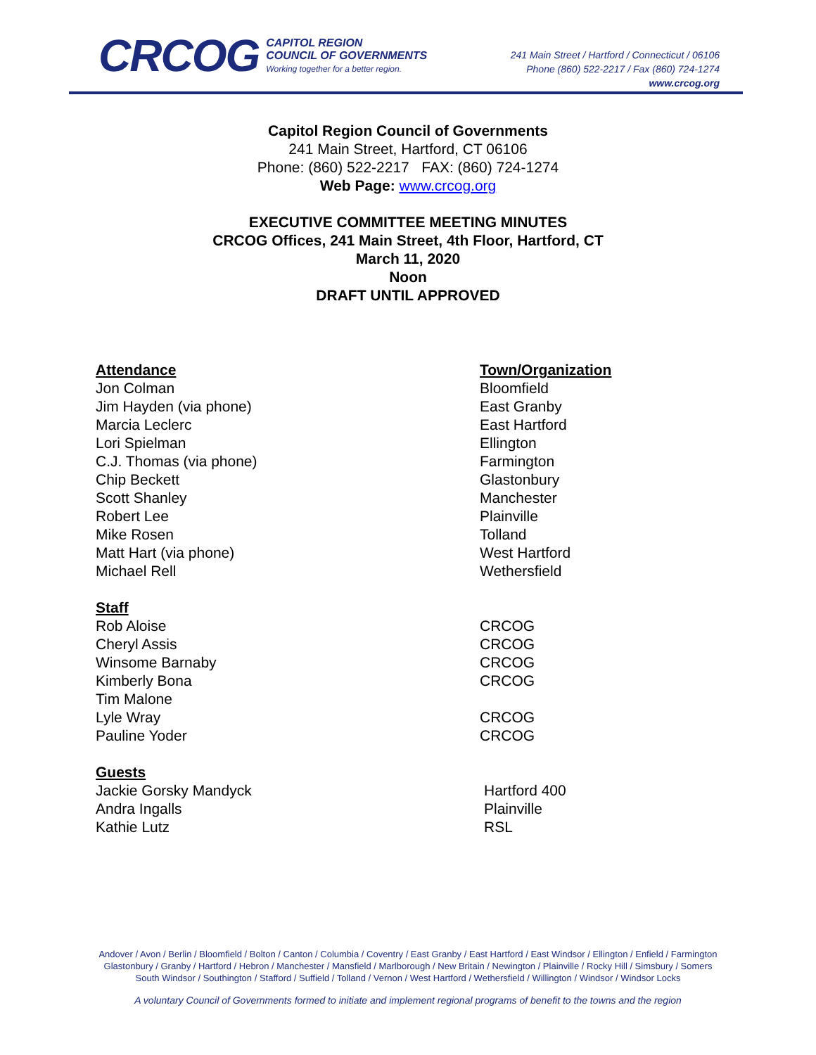CRCOG
CAPITOL REGION
COUNCIL OF GOVERNMENTS
Working together for a better region.
241 Main Street / Hartford / Connecticut / 06106
Phone (860) 522-2217 / Fax (860) 724-1274
www.crcog.org
Capitol Region Council of Governments
241 Main Street, Hartford, CT 06106
Phone: (860) 522-2217 FAX: (860) 724-1274
Web Page: www.crcog.org
EXECUTIVE COMMITTEE MEETING MINUTES
CRCOG Offices, 241 Main Street, 4th Floor, Hartford, CT
March 11, 2020
Noon
DRAFT UNTIL APPROVED
| Attendance | Town/Organization |
| Jon Colman | Bloomfield |
| Jim Hayden (via phone) | East Granby |
| Marcia Leclerc | East Hartford |
| Lori Spielman | Ellington |
| C.J. Thomas (via phone) | Farmington |
| Chip Beckett | Glastonbury |
| Scott Shanley | Manchester |
| Robert Lee | Plainville |
| Mike Rosen | Tolland |
| Matt Hart (via phone) | West Hartford |
| Michael Rell | Wethersfield |
| Staff | |
| Rob Aloise | CRCOG |
| Cheryl Assis | CRCOG |
| Winsome Barnaby | CRCOG |
| Kimberly Bona | CRCOG |
| Tim Malone | |
| Lyle Wray | CRCOG |
| Pauline Yoder | CRCOG |
| Guests | |
| Jackie Gorsky Mandyck | Hartford 400 |
| Andra Ingalls | Plainville |
| Kathie Lutz | RSL |
Andover / Avon / Berlin / Bloomfield / Bolton / Canton / Columbia / Coventry / East Granby / East Hartford / East Windsor / Ellington / Enfield / Farmington
Glastonbury / Granby / Hartford / Hebron / Manchester / Mansfield / Marlborough / New Britain / Newington / Plainville / Rocky Hill / Simsbury / Somers
South Windsor / Southington / Stafford / Suffield / Tolland / Vernon / West Hartford / Wethersfield / Willington / Windsor / Windsor Locks
A voluntary Council of Governments formed to initiate and implement regional programs of benefit to the towns and the region